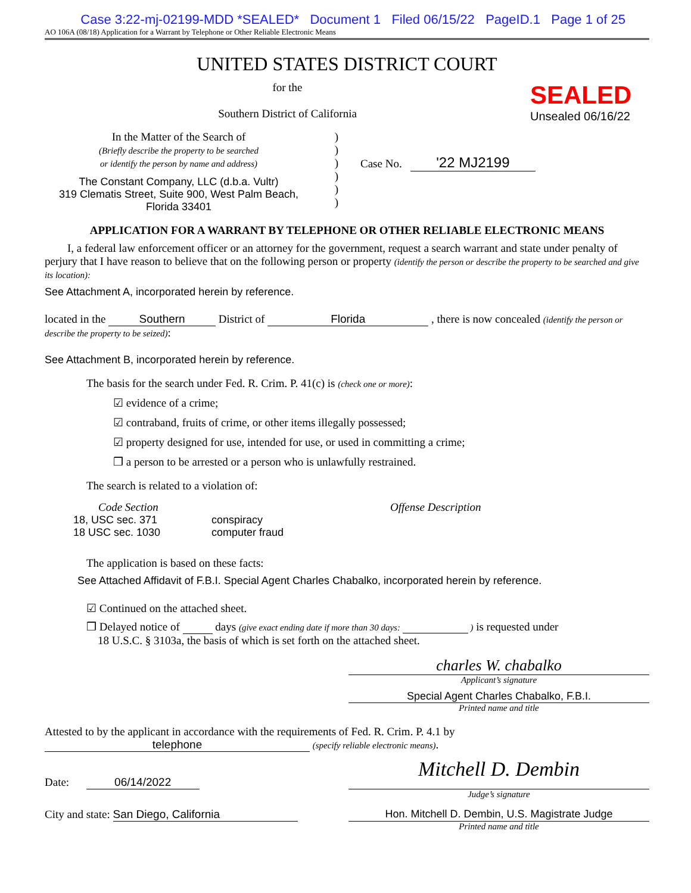Case 3:22-mj-02199-MDD *SEALED* Document 1 Filed 06/15/22 PageID.1 Page 1 of 25
AO 106A (08/18) Application for a Warrant by Telephone or Other Reliable Electronic Means
UNITED STATES DISTRICT COURT
for the
Southern District of California
SEALED
Unsealed 06/16/22
In the Matter of the Search of
(Briefly describe the property to be searched
or identify the person by name and address)
The Constant Company, LLC (d.b.a. Vultr)
319 Clematis Street, Suite 900, West Palm Beach, Florida 33401
)
)
)
)
)
)
Case No. '22 MJ2199
APPLICATION FOR A WARRANT BY TELEPHONE OR OTHER RELIABLE ELECTRONIC MEANS
I, a federal law enforcement officer or an attorney for the government, request a search warrant and state under penalty of perjury that I have reason to believe that on the following person or property (identify the person or describe the property to be searched and give its location):
See Attachment A, incorporated herein by reference.
located in the Southern District of Florida , there is now concealed (identify the person or describe the property to be seized):
See Attachment B, incorporated herein by reference.
The basis for the search under Fed. R. Crim. P. 41(c) is (check one or more):
☑ evidence of a crime;
☑ contraband, fruits of crime, or other items illegally possessed;
☑ property designed for use, intended for use, or used in committing a crime;
❒ a person to be arrested or a person who is unlawfully restrained.
The search is related to a violation of:
Code Section
18, USC sec. 371
18 USC sec. 1030
Offense Description
conspiracy
computer fraud
The application is based on these facts:
See Attached Affidavit of F.B.I. Special Agent Charles Chabalko, incorporated herein by reference.
☑ Continued on the attached sheet.
❒ Delayed notice of days (give exact ending date if more than 30 days: ) is requested under
18 U.S.C. § 3103a, the basis of which is set forth on the attached sheet.
charles W. chabalko
Applicant’s signature
Special Agent Charles Chabalko, F.B.I.
Printed name and title
Attested to by the applicant in accordance with the requirements of Fed. R. Crim. P. 4.1 by
telephone (specify reliable electronic means).
Date: 06/14/2022
Mitchell D. Dembin
Judge’s signature
City and state: San Diego, California Hon. Mitchell D. Dembin, U.S. Magistrate Judge
Printed name and title